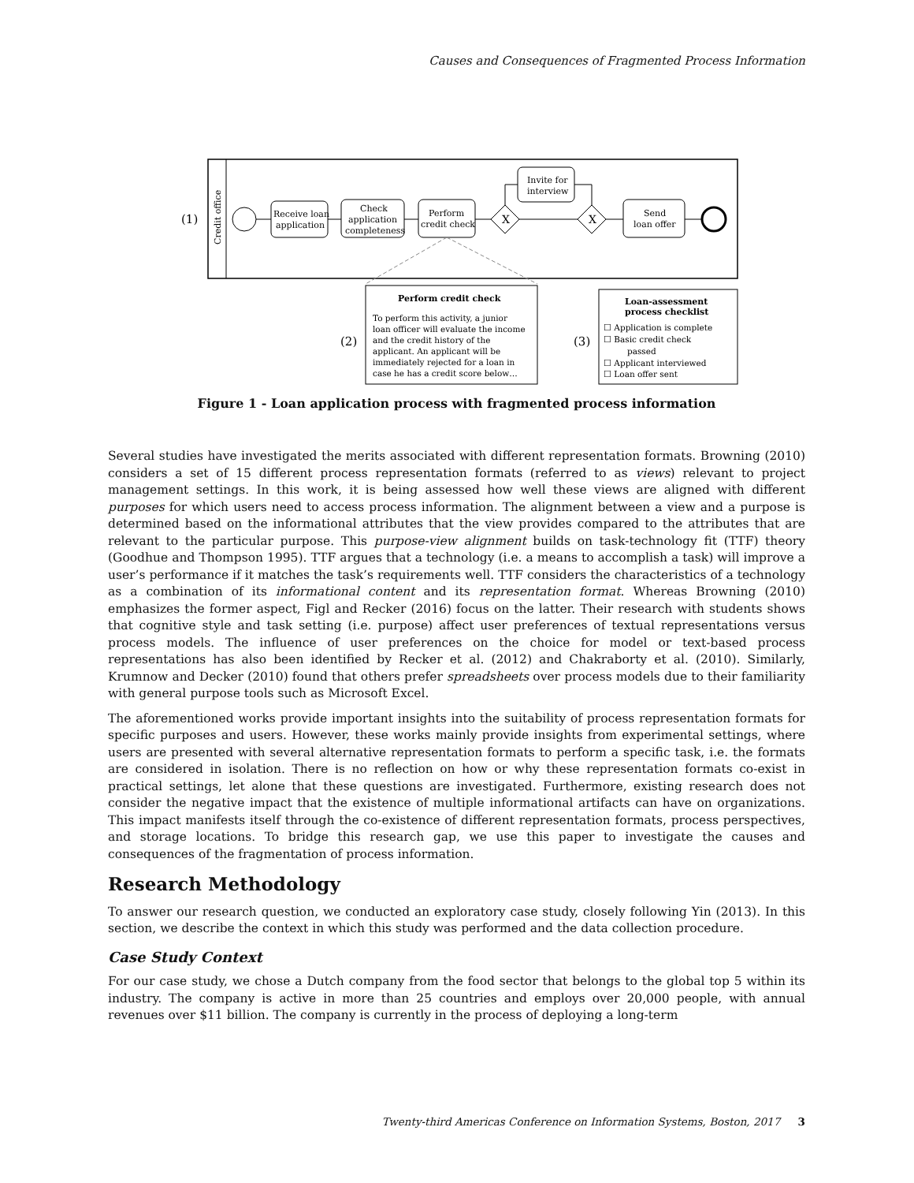Causes and Consequences of Fragmented Process Information
(1)
Credit office
Receive loan
application
Check
application
completeness
Perform
credit check
X
Invite for
interview
X
Send
loan offer
(2)
Perform credit check
To perform this activity, a junior
loan officer will evaluate the income
and the credit history of the
applicant. An applicant will be
immediately rejected for a loan in
case he has a credit score below…
(3)
Loan-assessment
process checklist
☐ Application is complete
☐ Basic credit check
passed
☐ Applicant interviewed
☐ Loan offer sent
Figure 1 - Loan application process with fragmented process information
Several studies have investigated the merits associated with different representation formats. Browning (2010) considers a set of 15 different process representation formats (referred to as views) relevant to project management settings. In this work, it is being assessed how well these views are aligned with different purposes for which users need to access process information. The alignment between a view and a purpose is determined based on the informational attributes that the view provides compared to the attributes that are relevant to the particular purpose. This purpose-view alignment builds on task-technology fit (TTF) theory (Goodhue and Thompson 1995). TTF argues that a technology (i.e. a means to accomplish a task) will improve a user’s performance if it matches the task’s requirements well. TTF considers the characteristics of a technology as a combination of its informational content and its representation format. Whereas Browning (2010) emphasizes the former aspect, Figl and Recker (2016) focus on the latter. Their research with students shows that cognitive style and task setting (i.e. purpose) affect user preferences of textual representations versus process models. The influence of user preferences on the choice for model or text-based process representations has also been identified by Recker et al. (2012) and Chakraborty et al. (2010). Similarly, Krumnow and Decker (2010) found that others prefer spreadsheets over process models due to their familiarity with general purpose tools such as Microsoft Excel.
The aforementioned works provide important insights into the suitability of process representation formats for specific purposes and users. However, these works mainly provide insights from experimental settings, where users are presented with several alternative representation formats to perform a specific task, i.e. the formats are considered in isolation. There is no reflection on how or why these representation formats co-exist in practical settings, let alone that these questions are investigated. Furthermore, existing research does not consider the negative impact that the existence of multiple informational artifacts can have on organizations. This impact manifests itself through the co-existence of different representation formats, process perspectives, and storage locations. To bridge this research gap, we use this paper to investigate the causes and consequences of the fragmentation of process information.
Research Methodology
To answer our research question, we conducted an exploratory case study, closely following Yin (2013). In this section, we describe the context in which this study was performed and the data collection procedure.
Case Study Context
For our case study, we chose a Dutch company from the food sector that belongs to the global top 5 within its industry. The company is active in more than 25 countries and employs over 20,000 people, with annual revenues over $11 billion. The company is currently in the process of deploying a long-term
Twenty-third Americas Conference on Information Systems, Boston, 2017 3